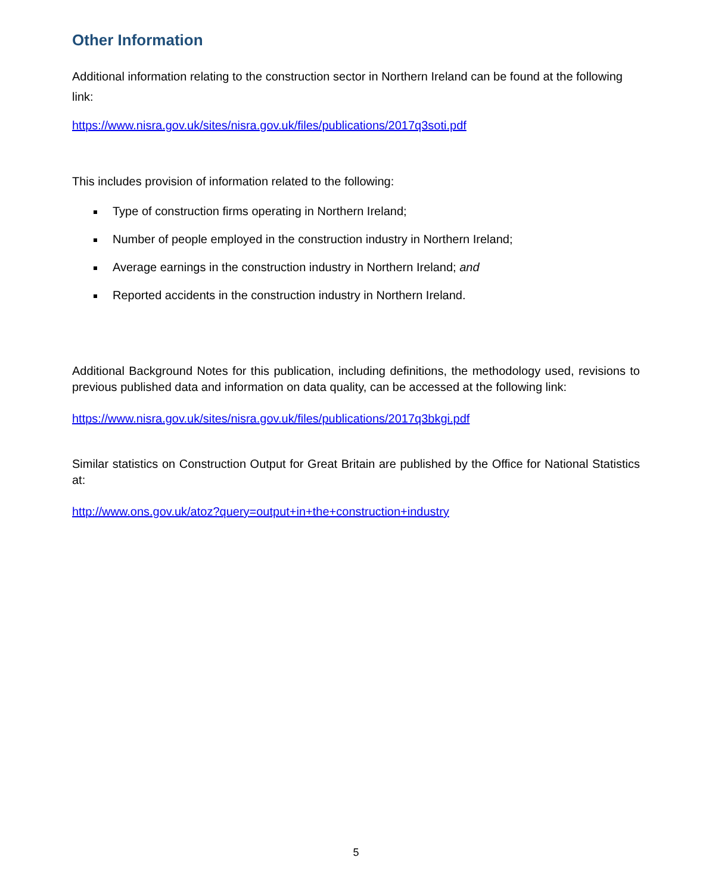Other Information
Additional information relating to the construction sector in Northern Ireland can be found at the following link:
https://www.nisra.gov.uk/sites/nisra.gov.uk/files/publications/2017q3soti.pdf
This includes provision of information related to the following:
Type of construction firms operating in Northern Ireland;
Number of people employed in the construction industry in Northern Ireland;
Average earnings in the construction industry in Northern Ireland; and
Reported accidents in the construction industry in Northern Ireland.
Additional Background Notes for this publication, including definitions, the methodology used, revisions to previous published data and information on data quality, can be accessed at the following link:
https://www.nisra.gov.uk/sites/nisra.gov.uk/files/publications/2017q3bkgi.pdf
Similar statistics on Construction Output for Great Britain are published by the Office for National Statistics at:
http://www.ons.gov.uk/atoz?query=output+in+the+construction+industry
5